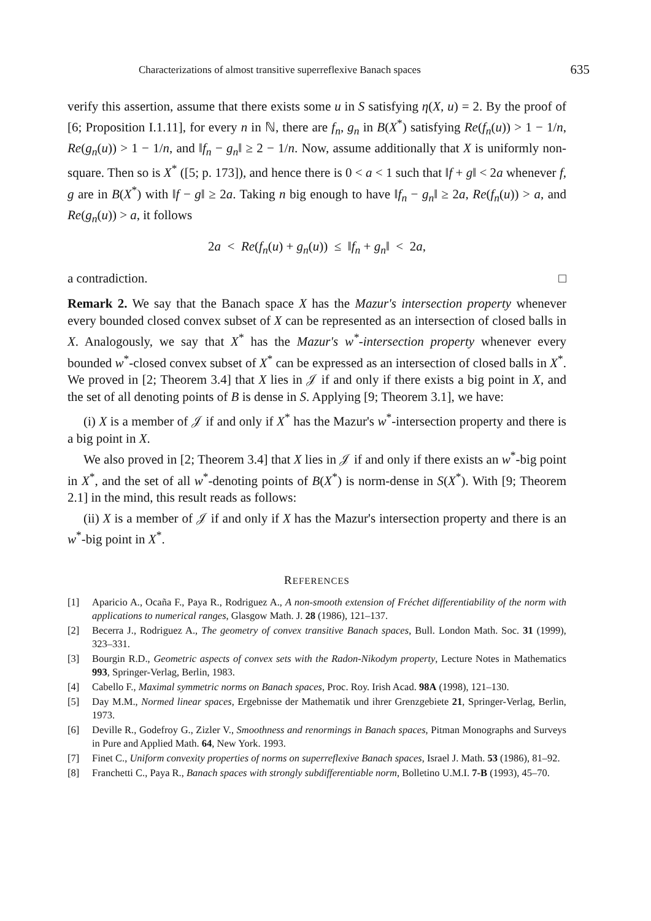Characterizations of almost transitive superreflexive Banach spaces 635
verify this assertion, assume that there exists some u in S satisfying η(X, u) = 2. By the proof of [6; Proposition I.1.11], for every n in ℕ, there are f<sub>n</sub>, g<sub>n</sub> in B(X<sup>*</sup>) satisfying Re(f<sub>n</sub>(u)) > 1 − 1/n, Re(g<sub>n</sub>(u)) > 1 − 1/n, and ‖f<sub>n</sub> − g<sub>n</sub>‖ ≥ 2 − 1/n. Now, assume additionally that X is uniformly non-square. Then so is X<sup>*</sup> ([5; p. 173]), and hence there is 0 < a < 1 such that ‖f + g‖ < 2a whenever f, g are in B(X<sup>*</sup>) with ‖f − g‖ ≥ 2a. Taking n big enough to have ‖f<sub>n</sub> − g<sub>n</sub>‖ ≥ 2a, Re(f<sub>n</sub>(u)) > a, and Re(g<sub>n</sub>(u)) > a, it follows
2a < Re(f<sub>n</sub>(u) + g<sub>n</sub>(u)) ≤ ‖f<sub>n</sub> + g<sub>n</sub>‖ < 2a,
a contradiction. □
Remark 2. We say that the Banach space X has the Mazur's intersection property whenever every bounded closed convex subset of X can be represented as an intersection of closed balls in X. Analogously, we say that X<sup>*</sup> has the Mazur's w<sup>*</sup>-intersection property whenever every bounded w<sup>*</sup>-closed convex subset of X<sup>*</sup> can be expressed as an intersection of closed balls in X<sup>*</sup>. We proved in [2; Theorem 3.4] that X lies in 𝒥 if and only if there exists a big point in X, and the set of all denoting points of B is dense in S. Applying [9; Theorem 3.1], we have:
(i) X is a member of 𝒥 if and only if X<sup>*</sup> has the Mazur's w<sup>*</sup>-intersection property and there is a big point in X.
We also proved in [2; Theorem 3.4] that X lies in 𝒥 if and only if there exists an w<sup>*</sup>-big point in X<sup>*</sup>, and the set of all w<sup>*</sup>-denoting points of B(X<sup>*</sup>) is norm-dense in S(X<sup>*</sup>). With [9; Theorem 2.1] in the mind, this result reads as follows:
(ii) X is a member of 𝒥 if and only if X has the Mazur's intersection property and there is an w<sup>*</sup>-big point in X<sup>*</sup>.
REFERENCES
[1] Aparicio A., Ocaña F., Paya R., Rodriguez A., A non-smooth extension of Fréchet differentiability of the norm with applications to numerical ranges, Glasgow Math. J. 28 (1986), 121–137.
[2] Becerra J., Rodriguez A., The geometry of convex transitive Banach spaces, Bull. London Math. Soc. 31 (1999), 323–331.
[3] Bourgin R.D., Geometric aspects of convex sets with the Radon-Nikodym property, Lecture Notes in Mathematics 993, Springer-Verlag, Berlin, 1983.
[4] Cabello F., Maximal symmetric norms on Banach spaces, Proc. Roy. Irish Acad. 98A (1998), 121–130.
[5] Day M.M., Normed linear spaces, Ergebnisse der Mathematik und ihrer Grenzgebiete 21, Springer-Verlag, Berlin, 1973.
[6] Deville R., Godefroy G., Zizler V., Smoothness and renormings in Banach spaces, Pitman Monographs and Surveys in Pure and Applied Math. 64, New York. 1993.
[7] Finet C., Uniform convexity properties of norms on superreflexive Banach spaces, Israel J. Math. 53 (1986), 81–92.
[8] Franchetti C., Paya R., Banach spaces with strongly subdifferentiable norm, Bolletino U.M.I. 7-B (1993), 45–70.